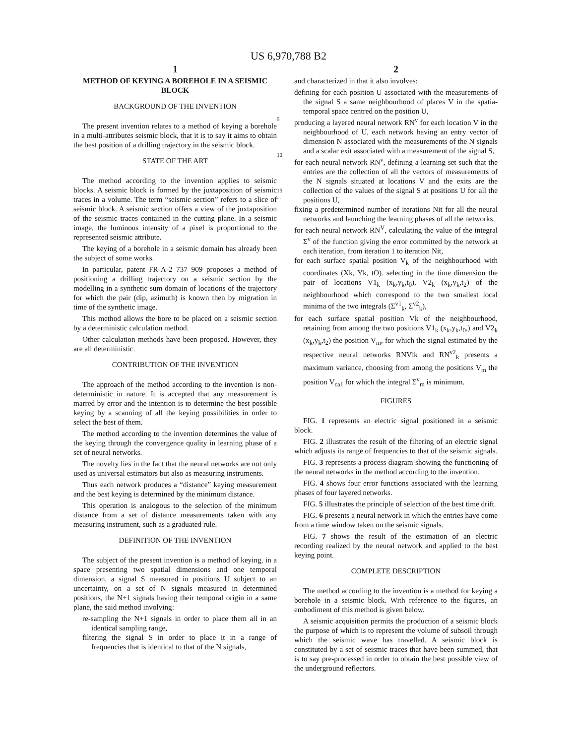US 6,970,788 B2
1
METHOD OF KEYING A BOREHOLE IN A SEISMIC BLOCK
BACKGROUND OF THE INVENTION
The present invention relates to a method of keying a borehole in a multi-attributes seismic block, that it is to say it aims to obtain the best position of a drilling trajectory in the seismic block.
STATE OF THE ART
The method according to the invention applies to seismic blocks. A seismic block is formed by the juxtaposition of seismic traces in a volume. The term “seismic section” refers to a slice of seismic block. A seismic section offers a view of the juxtaposition of the seismic traces contained in the cutting plane. In a seismic image, the luminous intensity of a pixel is proportional to the represented seismic attribute.
The keying of a borehole in a seismic domain has already been the subject of some works.
In particular, patent FR-A-2 737 909 proposes a method of positioning a drilling trajectory on a seismic section by the modelling in a synthetic sum domain of locations of the trajectory for which the pair (dip, azimuth) is known then by migration in time of the synthetic image.
This method allows the bore to be placed on a seismic section by a deterministic calculation method.
Other calculation methods have been proposed. However, they are all deterministic.
CONTRIBUTION OF THE INVENTION
The approach of the method according to the invention is non-deterministic in nature. It is accepted that any measurement is marred by error and the intention is to determine the best possible keying by a scanning of all the keying possibilities in order to select the best of them.
The method according to the invention determines the value of the keying through the convergence quality in learning phase of a set of neural networks.
The novelty lies in the fact that the neural networks are not only used as universal estimators but also as measuring instruments.
Thus each network produces a “distance” keying measurement and the best keying is determined by the minimum distance.
This operation is analogous to the selection of the minimum distance from a set of distance measurements taken with any measuring instrument, such as a graduated rule.
DEFINITION OF THE INVENTION
The subject of the present invention is a method of keying, in a space presenting two spatial dimensions and one temporal dimension, a signal S measured in positions U subject to an uncertainty, on a set of N signals measured in determined positions, the N+1 signals having their temporal origin in a same plane, the said method involving:
re-sampling the N+1 signals in order to place them all in an identical sampling range,
filtering the signal S in order to place it in a range of frequencies that is identical to that of the N signals,
5
10
15
...
2
and characterized in that it also involves:
defining for each position U associated with the measurements of the signal S a same neighbourhood of places V in the spatia-temporal space centred on the position U,
producing a layered neural network RN<sup>v</sup> for each location V in the neighbourhood of U, each network having an entry vector of dimension N associated with the measurements of the N signals and a scalar exit associated with a measurement of the signal S,
for each neural network RN<sup>v</sup>, defining a learning set such that the entries are the collection of all the vectors of measurements of the N signals situated at locations V and the exits are the collection of the values of the signal S at positions U for all the positions U,
fixing a predetermined number of iterations Nit for all the neural networks and launching the learning phases of all the networks,
for each neural network RN<sup>V</sup>, calculating the value of the integral Σ<sup>v</sup> of the function giving the error committed by the network at each iteration, from iteration 1 to iteration Nit,
for each surface spatial position V<sub>k</sub> of the neighbourhood with coordinates (Xk, Yk, tO). selecting in the time dimension the pair of locations V1<sub>k</sub> (x<sub>k</sub>,y<sub>k</sub>,t<sub>0</sub>), V2<sub>k</sub> (x<sub>k</sub>,y<sub>k</sub>,t<sub>2</sub>) of the neighbourhood which correspond to the two smallest local minima of the two integrals (Σ<sup>v1</sup><sub>k</sub>, Σ<sup>v2</sup><sub>k</sub>),
for each surface spatial position Vk of the neighbourhood, retaining from among the two positions V1<sub>k</sub> (x<sub>k</sub>,y<sub>k</sub>,t<sub>0</sub>,) and V2<sub>k</sub> (x<sub>k</sub>,y<sub>k</sub>,t<sub>2</sub>) the position V<sub>m</sub>, for which the signal estimated by the respective neural networks RNVlk and RN<sup>v2</sup><sub>k</sub> presents a maximum variance, choosing from among the positions V<sub>m</sub> the position V<sub>ca1</sub> for which the integral Σ<sup>v</sup><sub>m</sub> is minimum.
FIGURES
FIG. 1 represents an electric signal positioned in a seismic block.
FIG. 2 illustrates the result of the filtering of an electric signal which adjusts its range of frequencies to that of the seismic signals.
FIG. 3 represents a process diagram showing the functioning of the neural networks in the method according to the invention.
FIG. 4 shows four error functions associated with the learning phases of four layered networks.
FIG. 5 illustrates the principle of selection of the best time drift.
FIG. 6 presents a neural network in which the entries have come from a time window taken on the seismic signals.
FIG. 7 shows the result of the estimation of an electric recording realized by the neural network and applied to the best keying point.
COMPLETE DESCRIPTION
The method according to the invention is a method for keying a borehole in a seismic block. With reference to the figures, an embodiment of this method is given below.
A seismic acquisition permits the production of a seismic block the purpose of which is to represent the volume of subsoil through which the seismic wave has travelled. A seismic block is constituted by a set of seismic traces that have been summed, that is to say pre-processed in order to obtain the best possible view of the underground reflectors.